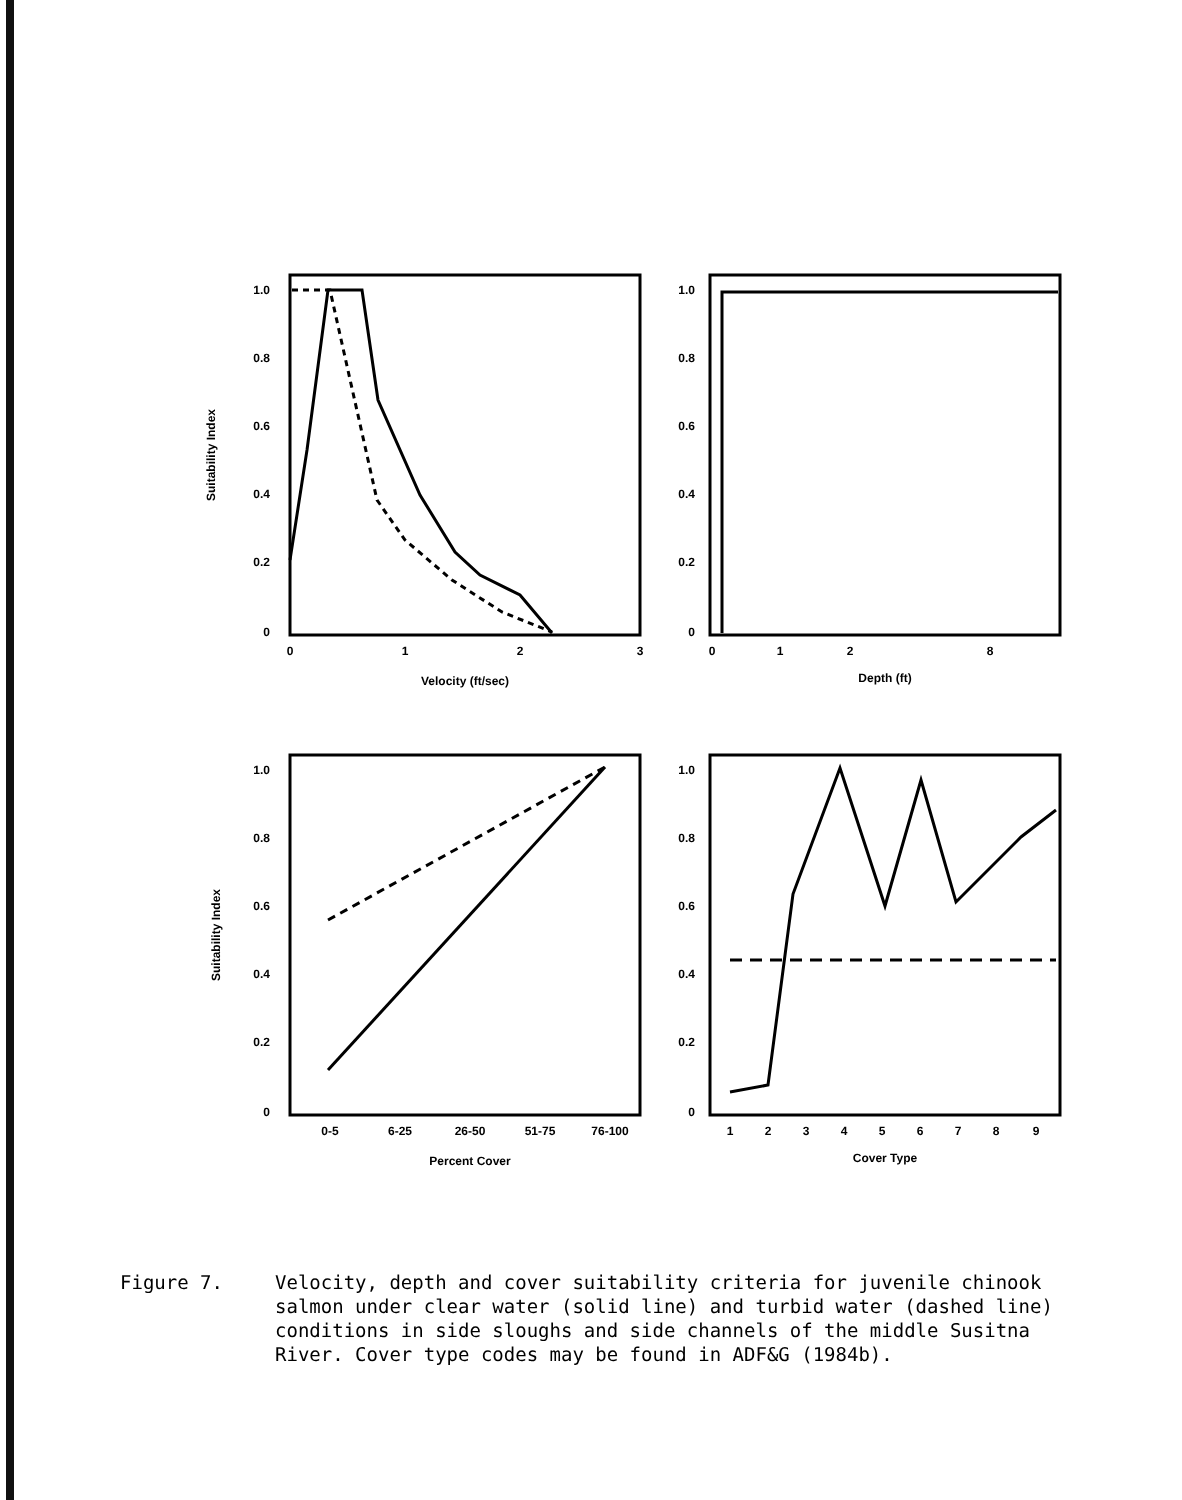1.0
0.8
0.6
0.4
0.2
0
1.0
0.8
0.6
0.4
0.2
0
1.0
0.8
0.6
0.4
0.2
0
1.0
0.8
0.6
0.4
0.2
0
0
1
2
3
Velocity (ft/sec)
0
1
2
8
Depth (ft)
0-5
6-25
26-50
51-75
76-100
Percent Cover
1
2
3
4
5
6
7
8
9
Cover Type
Suitability Index
Suitability Index
Figure 7. Velocity, depth and cover suitability criteria for juvenile chinook salmon under clear water (solid line) and turbid water (dashed line) conditions in side sloughs and side channels of the middle Susitna River. Cover type codes may be found in ADF&G (1984b).